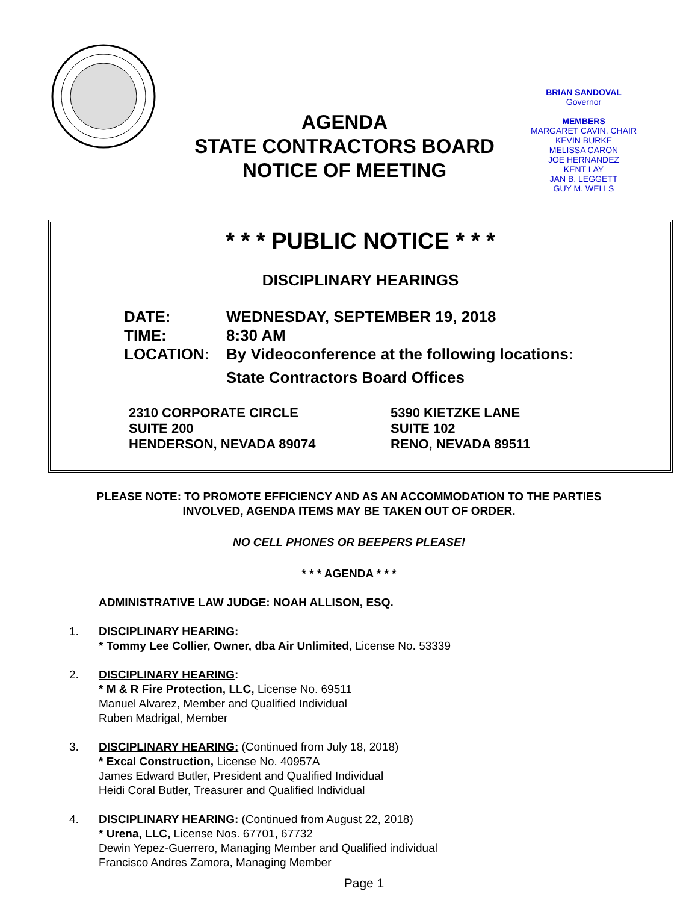AGENDA
STATE CONTRACTORS BOARD
NOTICE OF MEETING
BRIAN SANDOVAL
Governor
MEMBERS
MARGARET CAVIN, CHAIR
KEVIN BURKE
MELISSA CARON
JOE HERNANDEZ
KENT LAY
JAN B. LEGGETT
GUY M. WELLS
* * * PUBLIC NOTICE * * *
DISCIPLINARY HEARINGS
| DATE: | WEDNESDAY, SEPTEMBER 19, 2018 |
| TIME: | 8:30 AM |
| LOCATION: | By Videoconference at the following locations: |
| | State Contractors Board Offices |
2310 CORPORATE CIRCLE
SUITE 200
HENDERSON, NEVADA 89074
5390 KIETZKE LANE
SUITE 102
RENO, NEVADA 89511
PLEASE NOTE: TO PROMOTE EFFICIENCY AND AS AN ACCOMMODATION TO THE PARTIES
INVOLVED, AGENDA ITEMS MAY BE TAKEN OUT OF ORDER.
NO CELL PHONES OR BEEPERS PLEASE!
* * * AGENDA * * *
ADMINISTRATIVE LAW JUDGE: NOAH ALLISON, ESQ.
1. DISCIPLINARY HEARING:
* Tommy Lee Collier, Owner, dba Air Unlimited, License No. 53339
2. DISCIPLINARY HEARING:
* M & R Fire Protection, LLC, License No. 69511
Manuel Alvarez, Member and Qualified Individual
Ruben Madrigal, Member
3. DISCIPLINARY HEARING: (Continued from July 18, 2018)
* Excal Construction, License No. 40957A
James Edward Butler, President and Qualified Individual
Heidi Coral Butler, Treasurer and Qualified Individual
4. DISCIPLINARY HEARING: (Continued from August 22, 2018)
* Urena, LLC, License Nos. 67701, 67732
Dewin Yepez-Guerrero, Managing Member and Qualified individual
Francisco Andres Zamora, Managing Member
Page 1